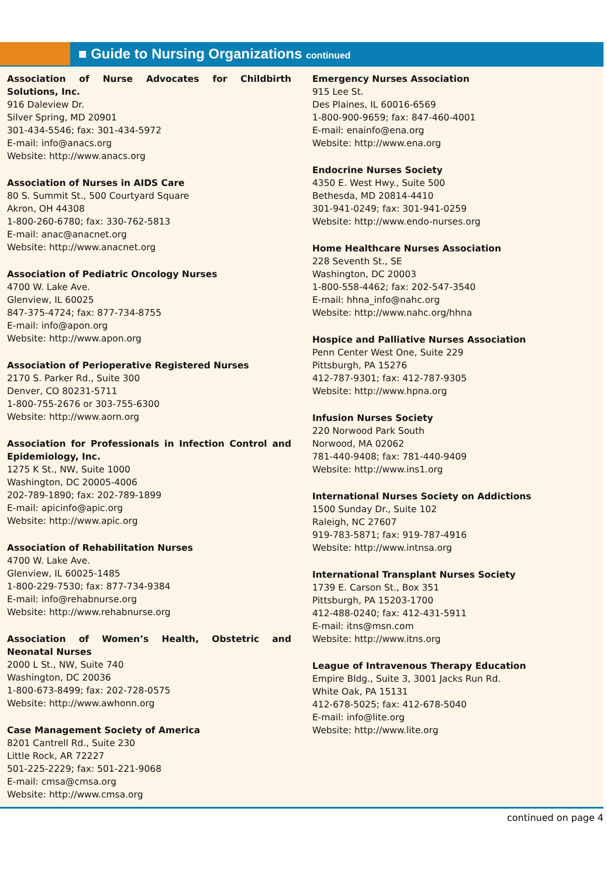■ Guide to Nursing Organizations continued
Association of Nurse Advocates for Childbirth Solutions, Inc.
916 Daleview Dr.
Silver Spring, MD 20901
301-434-5546; fax: 301-434-5972
E-mail: info@anacs.org
Website: http://www.anacs.org
Association of Nurses in AIDS Care
80 S. Summit St., 500 Courtyard Square
Akron, OH 44308
1-800-260-6780; fax: 330-762-5813
E-mail: anac@anacnet.org
Website: http://www.anacnet.org
Association of Pediatric Oncology Nurses
4700 W. Lake Ave.
Glenview, IL 60025
847-375-4724; fax: 877-734-8755
E-mail: info@apon.org
Website: http://www.apon.org
Association of Perioperative Registered Nurses
2170 S. Parker Rd., Suite 300
Denver, CO 80231-5711
1-800-755-2676 or 303-755-6300
Website: http://www.aorn.org
Association for Professionals in Infection Control and Epidemiology, Inc.
1275 K St., NW, Suite 1000
Washington, DC 20005-4006
202-789-1890; fax: 202-789-1899
E-mail: apicinfo@apic.org
Website: http://www.apic.org
Association of Rehabilitation Nurses
4700 W. Lake Ave.
Glenview, IL 60025-1485
1-800-229-7530; fax: 877-734-9384
E-mail: info@rehabnurse.org
Website: http://www.rehabnurse.org
Association of Women’s Health, Obstetric and Neonatal Nurses
2000 L St., NW, Suite 740
Washington, DC 20036
1-800-673-8499; fax: 202-728-0575
Website: http://www.awhonn.org
Case Management Society of America
8201 Cantrell Rd., Suite 230
Little Rock, AR 72227
501-225-2229; fax: 501-221-9068
E-mail: cmsa@cmsa.org
Website: http://www.cmsa.org
Emergency Nurses Association
915 Lee St.
Des Plaines, IL 60016-6569
1-800-900-9659; fax: 847-460-4001
E-mail: enainfo@ena.org
Website: http://www.ena.org
Endocrine Nurses Society
4350 E. West Hwy., Suite 500
Bethesda, MD 20814-4410
301-941-0249; fax: 301-941-0259
Website: http://www.endo-nurses.org
Home Healthcare Nurses Association
228 Seventh St., SE
Washington, DC 20003
1-800-558-4462; fax: 202-547-3540
E-mail: hhna_info@nahc.org
Website: http://www.nahc.org/hhna
Hospice and Palliative Nurses Association
Penn Center West One, Suite 229
Pittsburgh, PA 15276
412-787-9301; fax: 412-787-9305
Website: http://www.hpna.org
Infusion Nurses Society
220 Norwood Park South
Norwood, MA 02062
781-440-9408; fax: 781-440-9409
Website: http://www.ins1.org
International Nurses Society on Addictions
1500 Sunday Dr., Suite 102
Raleigh, NC 27607
919-783-5871; fax: 919-787-4916
Website: http://www.intnsa.org
International Transplant Nurses Society
1739 E. Carson St., Box 351
Pittsburgh, PA 15203-1700
412-488-0240; fax: 412-431-5911
E-mail: itns@msn.com
Website: http://www.itns.org
League of Intravenous Therapy Education
Empire Bldg., Suite 3, 3001 Jacks Run Rd.
White Oak, PA 15131
412-678-5025; fax: 412-678-5040
E-mail: info@lite.org
Website: http://www.lite.org
continued on page 4